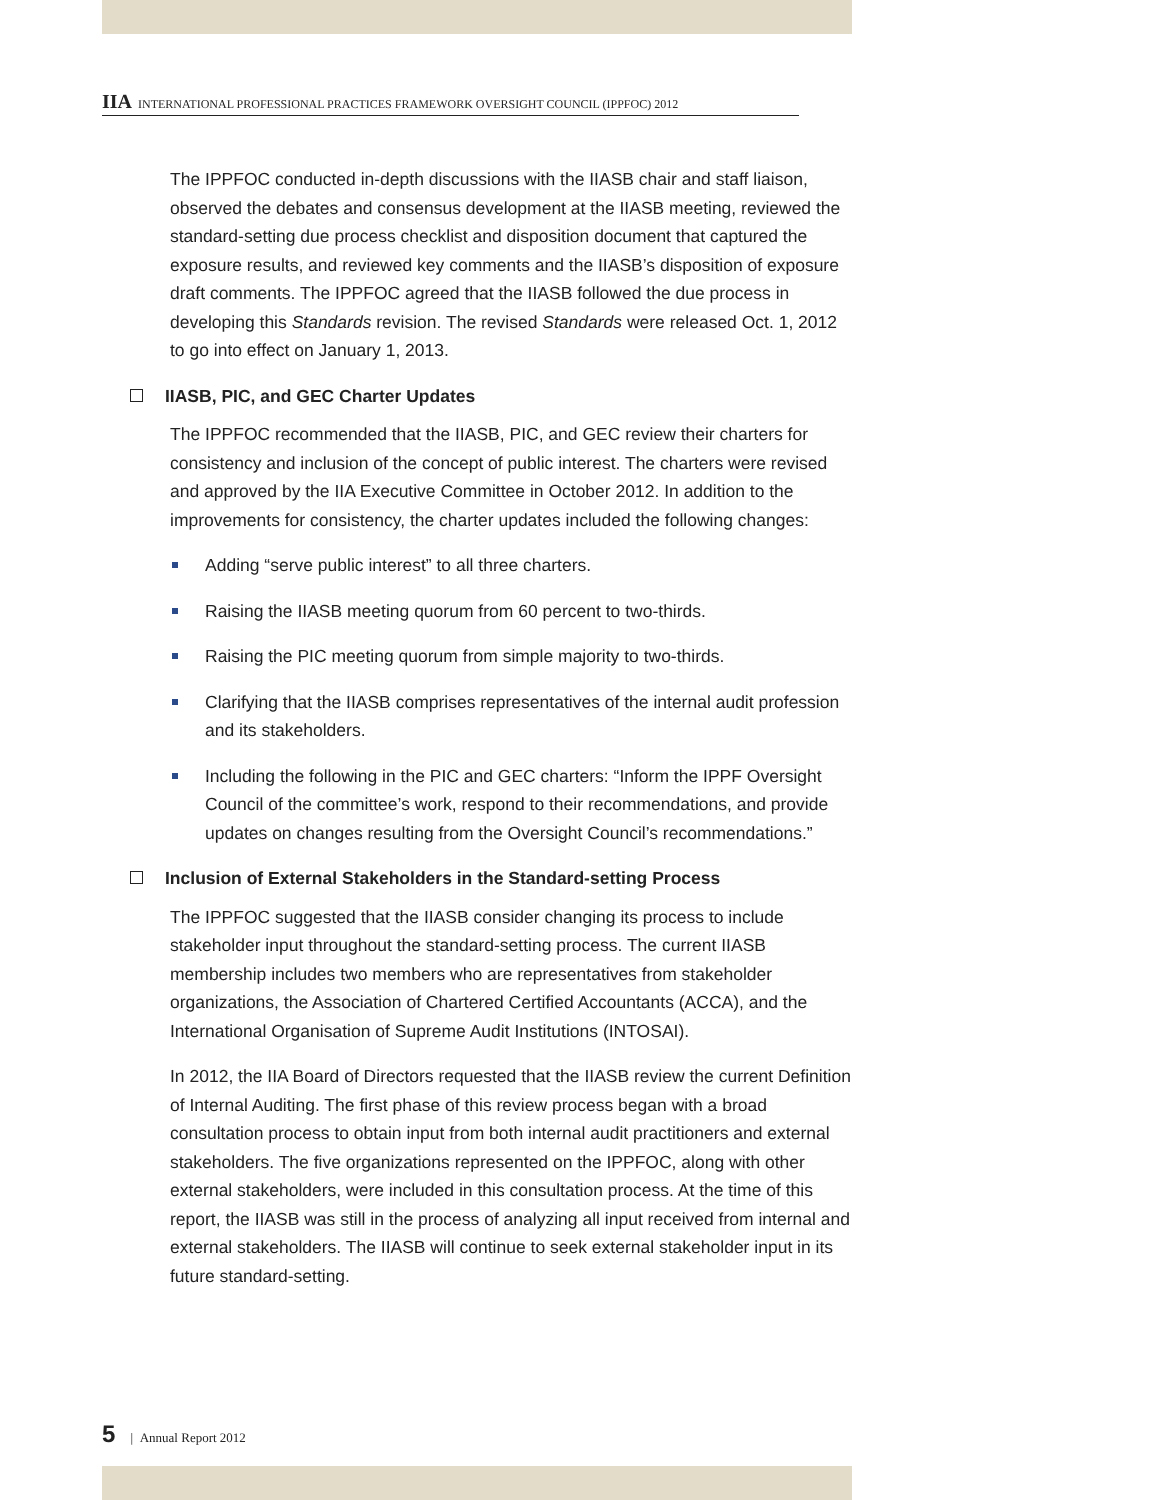IIA INTERNATIONAL PROFESSIONAL PRACTICES FRAMEWORK OVERSIGHT COUNCIL (IPPFOC) 2012
The IPPFOC conducted in-depth discussions with the IIASB chair and staff liaison, observed the debates and consensus development at the IIASB meeting, reviewed the standard-setting due process checklist and disposition document that captured the exposure results, and reviewed key comments and the IIASB’s disposition of exposure draft comments. The IPPFOC agreed that the IIASB followed the due process in developing this Standards revision. The revised Standards were released Oct. 1, 2012 to go into effect on January 1, 2013.
IIASB, PIC, and GEC Charter Updates
The IPPFOC recommended that the IIASB, PIC, and GEC review their charters for consistency and inclusion of the concept of public interest. The charters were revised and approved by the IIA Executive Committee in October 2012. In addition to the improvements for consistency, the charter updates included the following changes:
Adding “serve public interest” to all three charters.
Raising the IIASB meeting quorum from 60 percent to two-thirds.
Raising the PIC meeting quorum from simple majority to two-thirds.
Clarifying that the IIASB comprises representatives of the internal audit profession and its stakeholders.
Including the following in the PIC and GEC charters: “Inform the IPPF Oversight Council of the committee’s work, respond to their recommendations, and provide updates on changes resulting from the Oversight Council’s recommendations.”
Inclusion of External Stakeholders in the Standard-setting Process
The IPPFOC suggested that the IIASB consider changing its process to include stakeholder input throughout the standard-setting process. The current IIASB membership includes two members who are representatives from stakeholder organizations, the Association of Chartered Certified Accountants (ACCA), and the International Organisation of Supreme Audit Institutions (INTOSAI).
In 2012, the IIA Board of Directors requested that the IIASB review the current Definition of Internal Auditing. The first phase of this review process began with a broad consultation process to obtain input from both internal audit practitioners and external stakeholders. The five organizations represented on the IPPFOC, along with other external stakeholders, were included in this consultation process. At the time of this report, the IIASB was still in the process of analyzing all input received from internal and external stakeholders. The IIASB will continue to seek external stakeholder input in its future standard-setting.
5 | Annual Report 2012